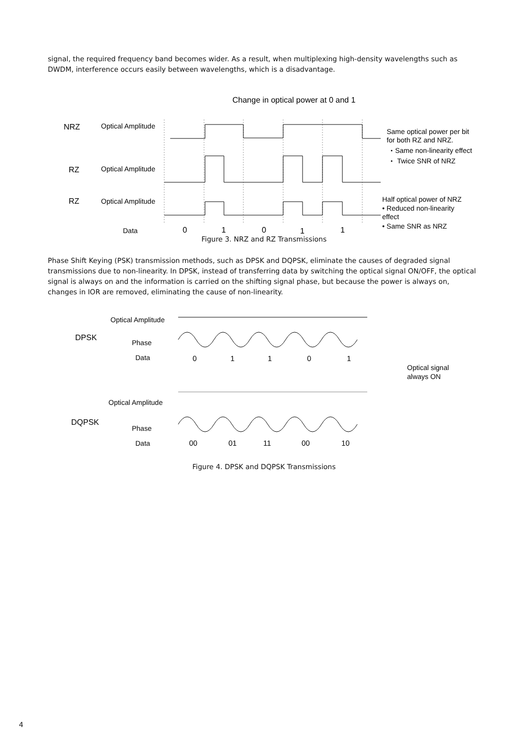signal, the required frequency band becomes wider. As a result, when multiplexing high-density wavelengths such as DWDM, interference occurs easily between wavelengths, which is a disadvantage.
Change in optical power at 0 and 1
NRZ
Optical Amplitude
RZ
Optical Amplitude
RZ
Optical Amplitude
Data
0
1
0
1
1
Same optical power per bit
for both RZ and NRZ.
・Same non-linearity effect
・ Twice SNR of NRZ
Half optical power of NRZ
• Reduced non-linearity
effect
• Same SNR as NRZ
Figure 3. NRZ and RZ Transmissions
Phase Shift Keying (PSK) transmission methods, such as DPSK and DQPSK, eliminate the causes of degraded signal transmissions due to non-linearity. In DPSK, instead of transferring data by switching the optical signal ON/OFF, the optical signal is always on and the information is carried on the shifting signal phase, but because the power is always on, changes in IOR are removed, eliminating the cause of non-linearity.
DPSK
Optical Amplitude
Phase
Data
0
1
1
0
1
Optical signal
always ON
DQPSK
Optical Amplitude
Phase
Data
00
01
11
00
10
Figure 4. DPSK and DQPSK Transmissions
4